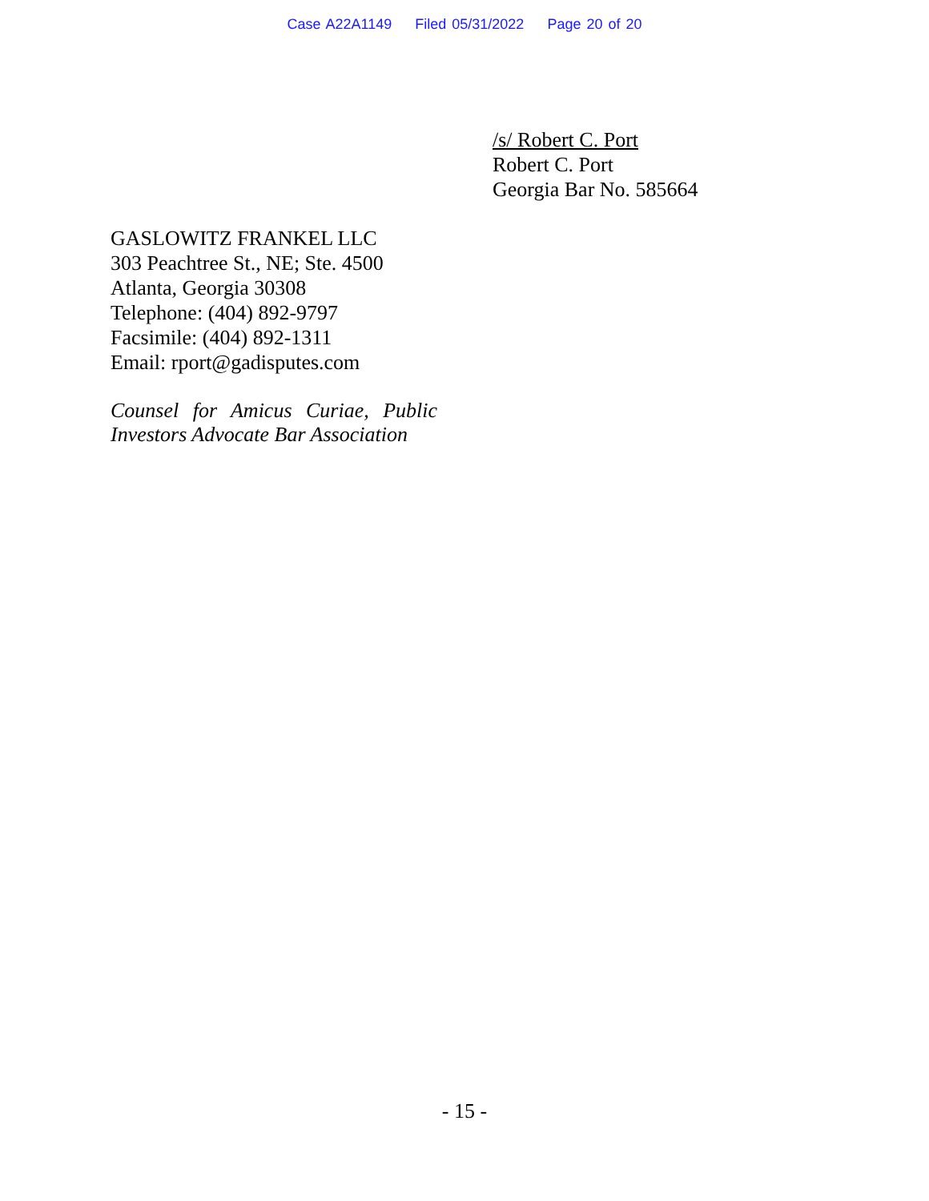Case A22A1149 Filed 05/31/2022 Page 20 of 20
/s/ Robert C. Port
Robert C. Port
Georgia Bar No. 585664
GASLOWITZ FRANKEL LLC
303 Peachtree St., NE; Ste. 4500
Atlanta, Georgia 30308
Telephone: (404) 892-9797
Facsimile: (404) 892-1311
Email: rport@gadisputes.com
Counsel for Amicus Curiae, Public Investors Advocate Bar Association
- 15 -